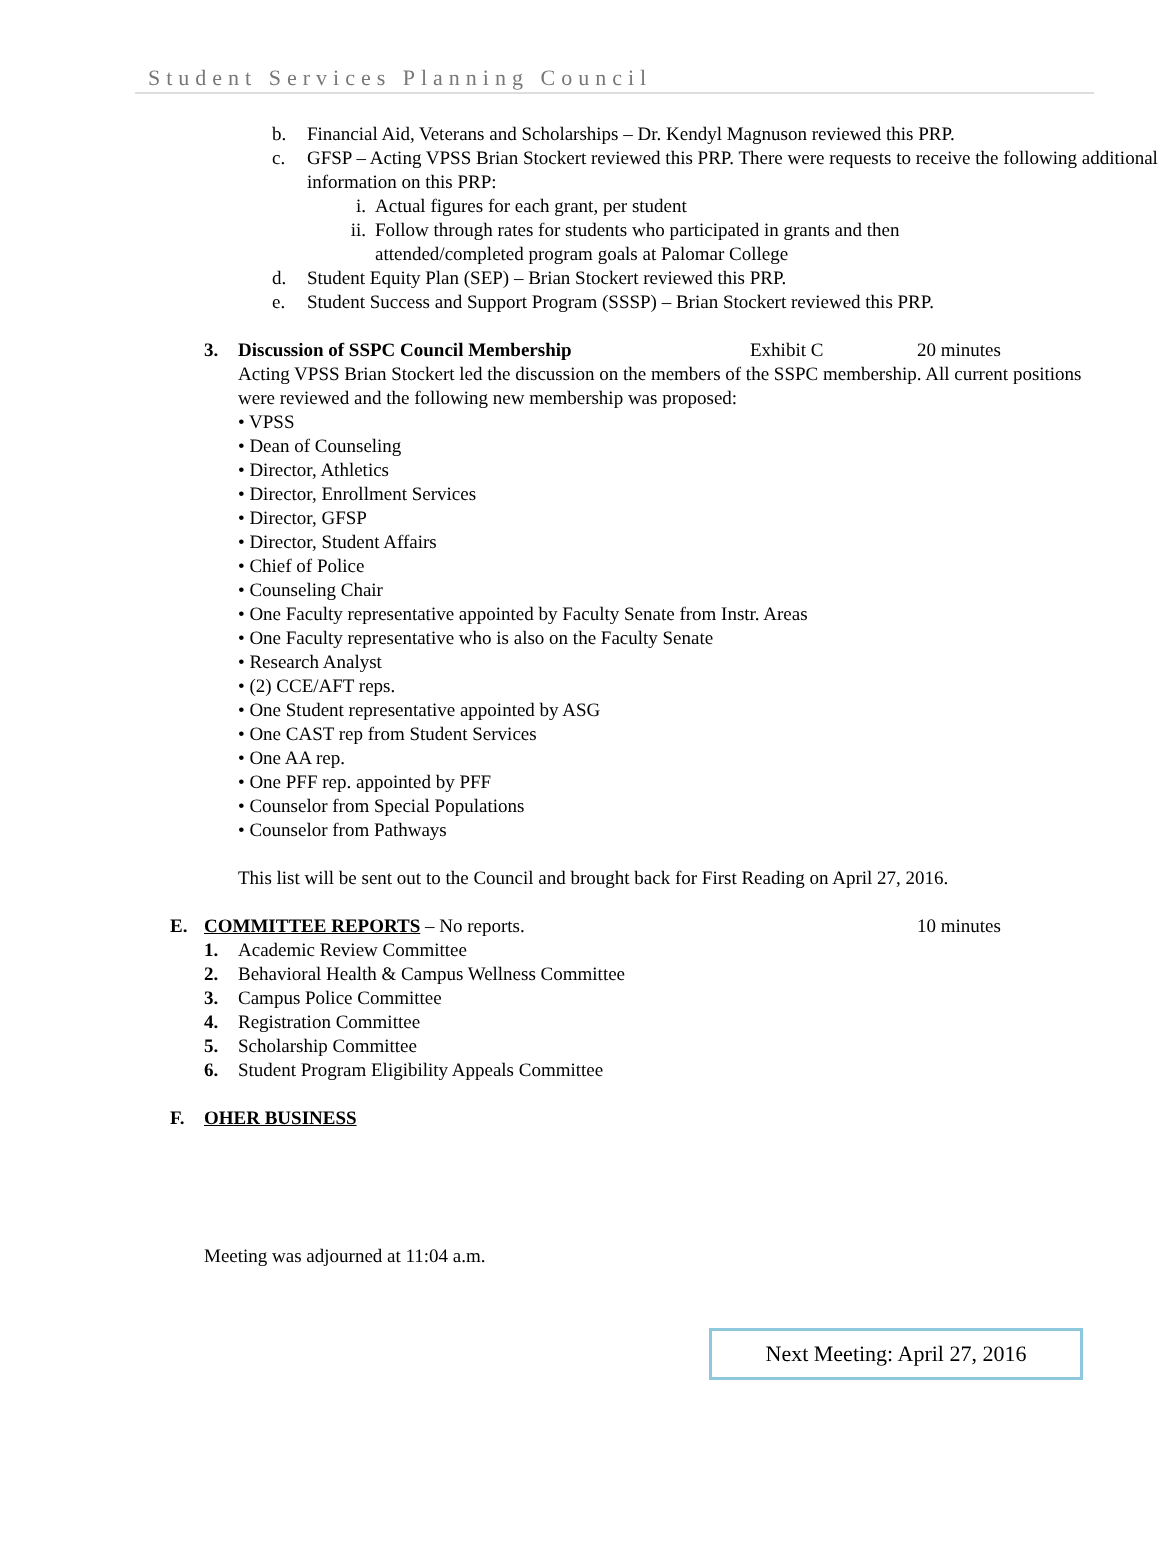Student Services Planning Council
b. Financial Aid, Veterans and Scholarships – Dr. Kendyl Magnuson reviewed this PRP.
c. GFSP – Acting VPSS Brian Stockert reviewed this PRP. There were requests to receive the following additional information on this PRP:
i. Actual figures for each grant, per student
ii. Follow through rates for students who participated in grants and then attended/completed program goals at Palomar College
d. Student Equity Plan (SEP) – Brian Stockert reviewed this PRP.
e. Student Success and Support Program (SSSP) – Brian Stockert reviewed this PRP.
3. Discussion of SSPC Council Membership Exhibit C 20 minutes
Acting VPSS Brian Stockert led the discussion on the members of the SSPC membership. All current positions were reviewed and the following new membership was proposed:
• VPSS
• Dean of Counseling
• Director, Athletics
• Director, Enrollment Services
• Director, GFSP
• Director, Student Affairs
• Chief of Police
• Counseling Chair
• One Faculty representative appointed by Faculty Senate from Instr. Areas
• One Faculty representative who is also on the Faculty Senate
• Research Analyst
• (2) CCE/AFT reps.
• One Student representative appointed by ASG
• One CAST rep from Student Services
• One AA rep.
• One PFF rep. appointed by PFF
• Counselor from Special Populations
• Counselor from Pathways
This list will be sent out to the Council and brought back for First Reading on April 27, 2016.
E. COMMITTEE REPORTS – No reports. 10 minutes
1. Academic Review Committee
2. Behavioral Health & Campus Wellness Committee
3. Campus Police Committee
4. Registration Committee
5. Scholarship Committee
6. Student Program Eligibility Appeals Committee
F. OHER BUSINESS
Meeting was adjourned at 11:04 a.m.
Next Meeting: April 27, 2016